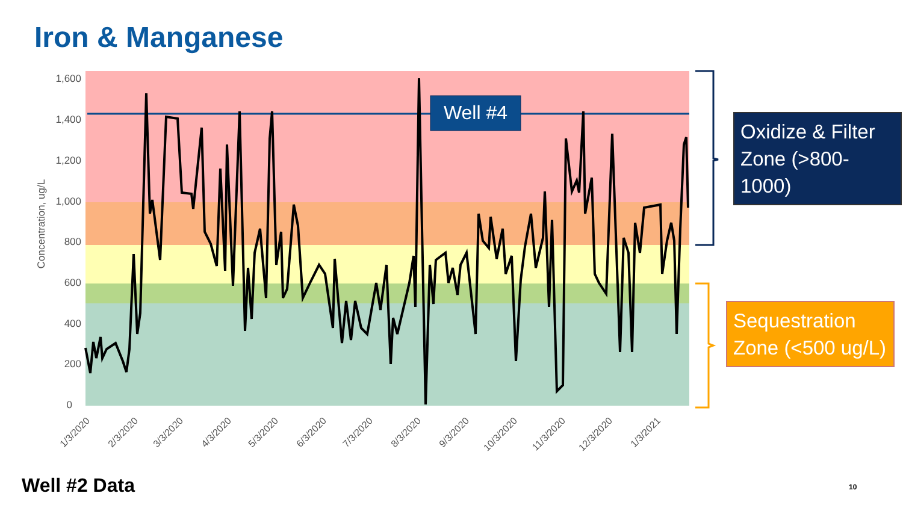Iron & Manganese
1,600
1,400
1,200
1,000
800
600
400
200
0
Concentration, ug/L
Well #4
1/3/2020
2/3/2020
3/3/2020
4/3/2020
5/3/2020
6/3/2020
7/3/2020
8/3/2020
9/3/2020
10/3/2020
11/3/2020
12/3/2020
1/3/2021
Oxidize & Filter Zone (>800-1000)
Sequestration Zone (<500 ug/L)
Well #2 Data 10